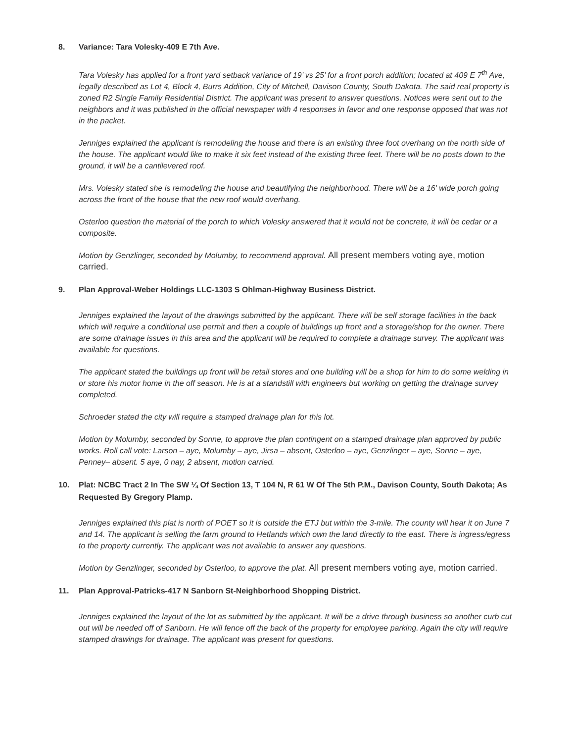8. Variance: Tara Volesky-409 E 7th Ave.
Tara Volesky has applied for a front yard setback variance of 19’ vs 25’ for a front porch addition; located at 409 E 7<sup>th</sup> Ave, legally described as Lot 4, Block 4, Burrs Addition, City of Mitchell, Davison County, South Dakota. The said real property is zoned R2 Single Family Residential District. The applicant was present to answer questions. Notices were sent out to the neighbors and it was published in the official newspaper with 4 responses in favor and one response opposed that was not in the packet.
Jenniges explained the applicant is remodeling the house and there is an existing three foot overhang on the north side of the house. The applicant would like to make it six feet instead of the existing three feet. There will be no posts down to the ground, it will be a cantilevered roof.
Mrs. Volesky stated she is remodeling the house and beautifying the neighborhood. There will be a 16' wide porch going across the front of the house that the new roof would overhang.
Osterloo question the material of the porch to which Volesky answered that it would not be concrete, it will be cedar or a composite.
Motion by Genzlinger, seconded by Molumby, to recommend approval. All present members voting aye, motion carried.
9. Plan Approval-Weber Holdings LLC-1303 S Ohlman-Highway Business District.
Jenniges explained the layout of the drawings submitted by the applicant. There will be self storage facilities in the back which will require a conditional use permit and then a couple of buildings up front and a storage/shop for the owner. There are some drainage issues in this area and the applicant will be required to complete a drainage survey. The applicant was available for questions.
The applicant stated the buildings up front will be retail stores and one building will be a shop for him to do some welding in or store his motor home in the off season. He is at a standstill with engineers but working on getting the drainage survey completed.
Schroeder stated the city will require a stamped drainage plan for this lot.
Motion by Molumby, seconded by Sonne, to approve the plan contingent on a stamped drainage plan approved by public works. Roll call vote: Larson – aye, Molumby – aye, Jirsa – absent, Osterloo – aye, Genzlinger – aye, Sonne – aye, Penney– absent. 5 aye, 0 nay, 2 absent, motion carried.
10. Plat: NCBC Tract 2 In The SW ¼ Of Section 13, T 104 N, R 61 W Of The 5th P.M., Davison County, South Dakota; As Requested By Gregory Plamp.
Jenniges explained this plat is north of POET so it is outside the ETJ but within the 3-mile. The county will hear it on June 7 and 14. The applicant is selling the farm ground to Hetlands which own the land directly to the east. There is ingress/egress to the property currently. The applicant was not available to answer any questions.
Motion by Genzlinger, seconded by Osterloo, to approve the plat. All present members voting aye, motion carried.
11. Plan Approval-Patricks-417 N Sanborn St-Neighborhood Shopping District.
Jenniges explained the layout of the lot as submitted by the applicant. It will be a drive through business so another curb cut out will be needed off of Sanborn. He will fence off the back of the property for employee parking. Again the city will require stamped drawings for drainage. The applicant was present for questions.